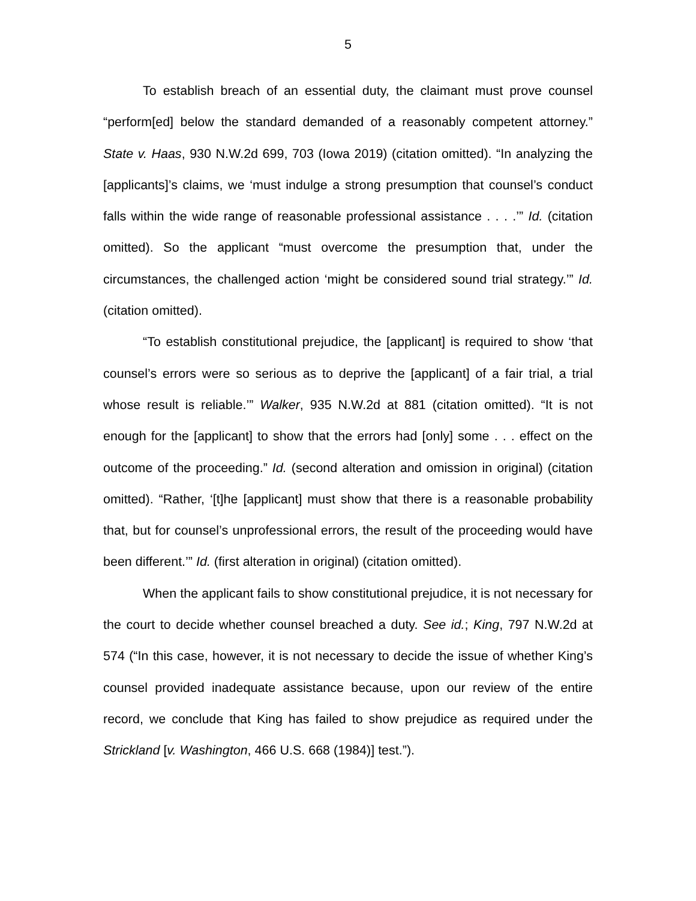5
To establish breach of an essential duty, the claimant must prove counsel “perform[ed] below the standard demanded of a reasonably competent attorney.” State v. Haas, 930 N.W.2d 699, 703 (Iowa 2019) (citation omitted). “In analyzing the [applicants]’s claims, we ‘must indulge a strong presumption that counsel’s conduct falls within the wide range of reasonable professional assistance . . . .’” Id. (citation omitted). So the applicant “must overcome the presumption that, under the circumstances, the challenged action ‘might be considered sound trial strategy.’” Id. (citation omitted).
“To establish constitutional prejudice, the [applicant] is required to show ‘that counsel’s errors were so serious as to deprive the [applicant] of a fair trial, a trial whose result is reliable.’” Walker, 935 N.W.2d at 881 (citation omitted). “It is not enough for the [applicant] to show that the errors had [only] some . . . effect on the outcome of the proceeding.” Id. (second alteration and omission in original) (citation omitted). “Rather, ‘[t]he [applicant] must show that there is a reasonable probability that, but for counsel’s unprofessional errors, the result of the proceeding would have been different.’” Id. (first alteration in original) (citation omitted).
When the applicant fails to show constitutional prejudice, it is not necessary for the court to decide whether counsel breached a duty. See id.; King, 797 N.W.2d at 574 (“In this case, however, it is not necessary to decide the issue of whether King’s counsel provided inadequate assistance because, upon our review of the entire record, we conclude that King has failed to show prejudice as required under the Strickland [v. Washington, 466 U.S. 668 (1984)] test.”).